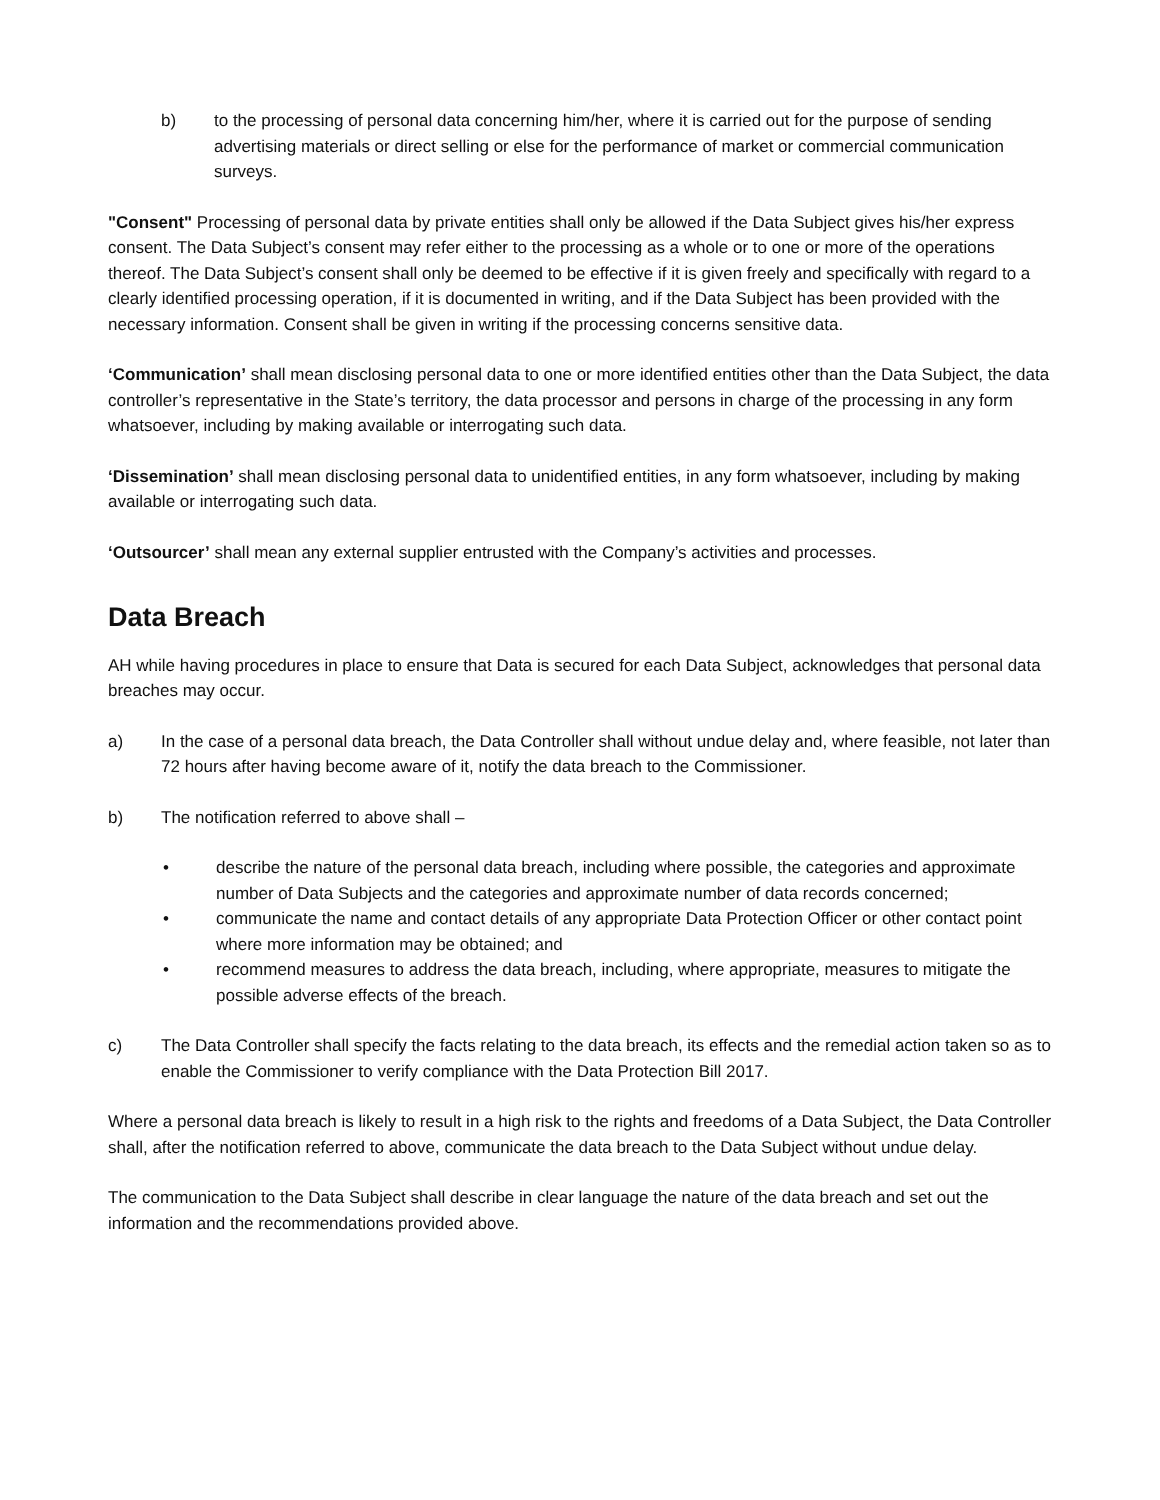b) to the processing of personal data concerning him/her, where it is carried out for the purpose of sending advertising materials or direct selling or else for the performance of market or commercial communication surveys.
"Consent" Processing of personal data by private entities shall only be allowed if the Data Subject gives his/her express consent. The Data Subject’s consent may refer either to the processing as a whole or to one or more of the operations thereof. The Data Subject’s consent shall only be deemed to be effective if it is given freely and specifically with regard to a clearly identified processing operation, if it is documented in writing, and if the Data Subject has been provided with the necessary information. Consent shall be given in writing if the processing concerns sensitive data.
‘Communication’ shall mean disclosing personal data to one or more identified entities other than the Data Subject, the data controller’s representative in the State’s territory, the data processor and persons in charge of the processing in any form whatsoever, including by making available or interrogating such data.
‘Dissemination’ shall mean disclosing personal data to unidentified entities, in any form whatsoever, including by making available or interrogating such data.
‘Outsourcer’ shall mean any external supplier entrusted with the Company’s activities and processes.
Data Breach
AH while having procedures in place to ensure that Data is secured for each Data Subject, acknowledges that personal data breaches may occur.
a) In the case of a personal data breach, the Data Controller shall without undue delay and, where feasible, not later than 72 hours after having become aware of it, notify the data breach to the Commissioner.
b) The notification referred to above shall –
• describe the nature of the personal data breach, including where possible, the categories and approximate number of Data Subjects and the categories and approximate number of data records concerned;
• communicate the name and contact details of any appropriate Data Protection Officer or other contact point where more information may be obtained; and
• recommend measures to address the data breach, including, where appropriate, measures to mitigate the possible adverse effects of the breach.
c) The Data Controller shall specify the facts relating to the data breach, its effects and the remedial action taken so as to enable the Commissioner to verify compliance with the Data Protection Bill 2017.
Where a personal data breach is likely to result in a high risk to the rights and freedoms of a Data Subject, the Data Controller shall, after the notification referred to above, communicate the data breach to the Data Subject without undue delay.
The communication to the Data Subject shall describe in clear language the nature of the data breach and set out the information and the recommendations provided above.